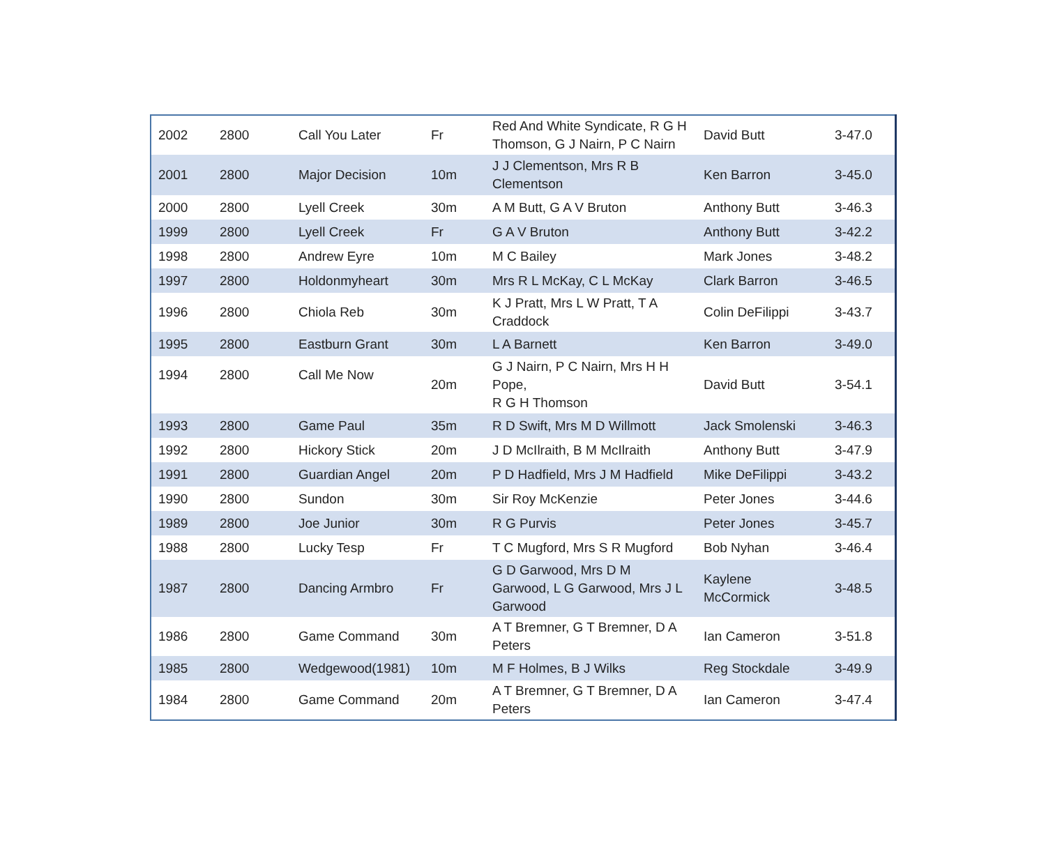| 2002 | 2800 | Call You Later | Fr | Red And White Syndicate, R G H Thomson, G J Nairn, P C Nairn | David Butt | 3-47.0 |
| 2001 | 2800 | Major Decision | 10m | J J Clementson, Mrs R B Clementson | Ken Barron | 3-45.0 |
| 2000 | 2800 | Lyell Creek | 30m | A M Butt, G A V Bruton | Anthony Butt | 3-46.3 |
| 1999 | 2800 | Lyell Creek | Fr | G A V Bruton | Anthony Butt | 3-42.2 |
| 1998 | 2800 | Andrew Eyre | 10m | M C Bailey | Mark Jones | 3-48.2 |
| 1997 | 2800 | Holdonmyheart | 30m | Mrs R L McKay, C L McKay | Clark Barron | 3-46.5 |
| 1996 | 2800 | Chiola Reb | 30m | K J Pratt, Mrs L W Pratt, T A Craddock | Colin DeFilippi | 3-43.7 |
| 1995 | 2800 | Eastburn Grant | 30m | L A Barnett | Ken Barron | 3-49.0 |
| 1994 | 2800 | Call Me Now | 20m | G J Nairn, P C Nairn, Mrs H H Pope, R G H Thomson | David Butt | 3-54.1 |
| 1993 | 2800 | Game Paul | 35m | R D Swift, Mrs M D Willmott | Jack Smolenski | 3-46.3 |
| 1992 | 2800 | Hickory Stick | 20m | J D McIlraith, B M McIlraith | Anthony Butt | 3-47.9 |
| 1991 | 2800 | Guardian Angel | 20m | P D Hadfield, Mrs J M Hadfield | Mike DeFilippi | 3-43.2 |
| 1990 | 2800 | Sundon | 30m | Sir Roy McKenzie | Peter Jones | 3-44.6 |
| 1989 | 2800 | Joe Junior | 30m | R G Purvis | Peter Jones | 3-45.7 |
| 1988 | 2800 | Lucky Tesp | Fr | T C Mugford, Mrs S R Mugford | Bob Nyhan | 3-46.4 |
| 1987 | 2800 | Dancing Armbro | Fr | G D Garwood, Mrs D M Garwood, L G Garwood, Mrs J L Garwood | Kaylene McCormick | 3-48.5 |
| 1986 | 2800 | Game Command | 30m | A T Bremner, G T Bremner, D A Peters | Ian Cameron | 3-51.8 |
| 1985 | 2800 | Wedgewood(1981) | 10m | M F Holmes, B J Wilks | Reg Stockdale | 3-49.9 |
| 1984 | 2800 | Game Command | 20m | A T Bremner, G T Bremner, D A Peters | Ian Cameron | 3-47.4 |